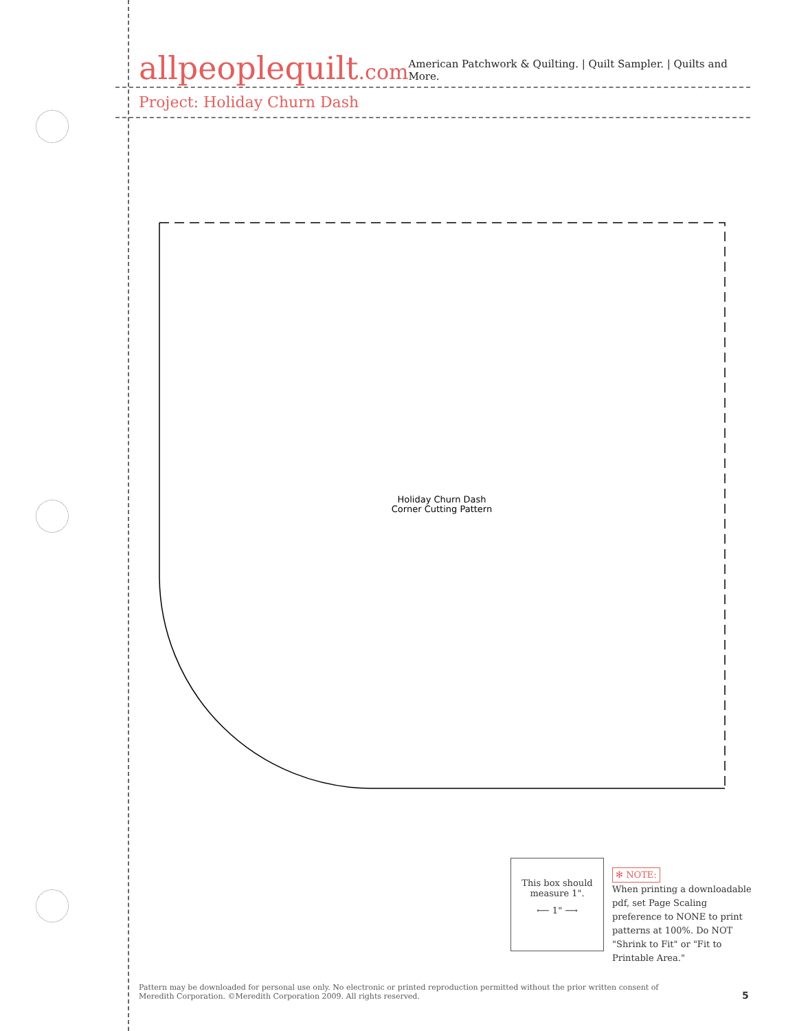allpeoplequilt.com
American Patchwork & Quilting. | Quilt Sampler. | Quilts and More.
Project: Holiday Churn Dash
Holiday Churn Dash
Corner Cutting Pattern
This box should
measure 1".
⟵ 1" ⟶
✻ NOTE:
When printing a downloadable pdf, set Page Scaling preference to NONE to print patterns at 100%. Do NOT "Shrink to Fit" or "Fit to Printable Area."
Pattern may be downloaded for personal use only. No electronic or printed reproduction permitted without the prior written consent of Meredith Corporation. ©Meredith Corporation 2009. All rights reserved.
5